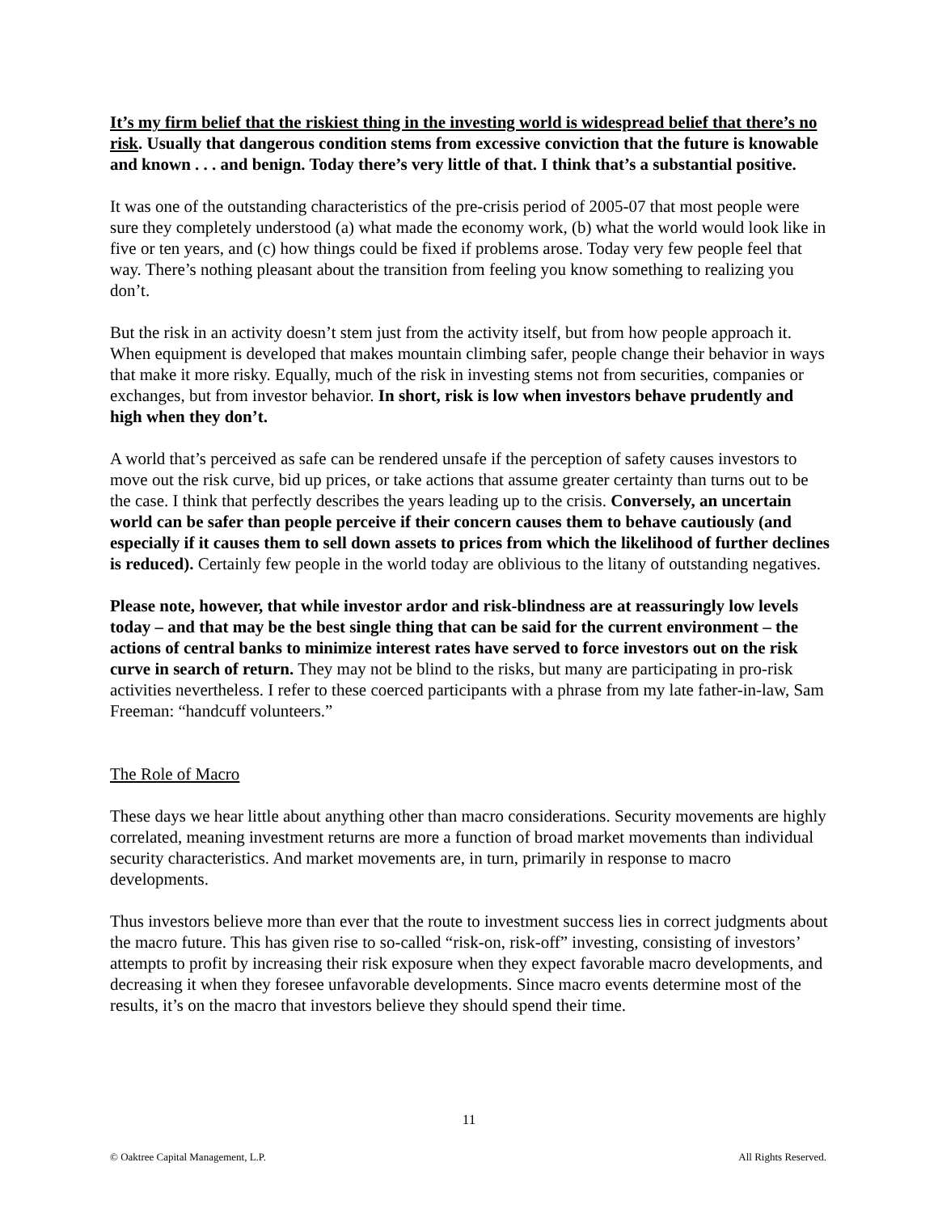It’s my firm belief that the riskiest thing in the investing world is widespread belief that there’s no risk. Usually that dangerous condition stems from excessive conviction that the future is knowable and known . . . and benign. Today there’s very little of that. I think that’s a substantial positive.
It was one of the outstanding characteristics of the pre-crisis period of 2005-07 that most people were sure they completely understood (a) what made the economy work, (b) what the world would look like in five or ten years, and (c) how things could be fixed if problems arose. Today very few people feel that way. There’s nothing pleasant about the transition from feeling you know something to realizing you don’t.
But the risk in an activity doesn’t stem just from the activity itself, but from how people approach it. When equipment is developed that makes mountain climbing safer, people change their behavior in ways that make it more risky. Equally, much of the risk in investing stems not from securities, companies or exchanges, but from investor behavior. In short, risk is low when investors behave prudently and high when they don’t.
A world that’s perceived as safe can be rendered unsafe if the perception of safety causes investors to move out the risk curve, bid up prices, or take actions that assume greater certainty than turns out to be the case. I think that perfectly describes the years leading up to the crisis. Conversely, an uncertain world can be safer than people perceive if their concern causes them to behave cautiously (and especially if it causes them to sell down assets to prices from which the likelihood of further declines is reduced). Certainly few people in the world today are oblivious to the litany of outstanding negatives.
Please note, however, that while investor ardor and risk-blindness are at reassuringly low levels today – and that may be the best single thing that can be said for the current environment – the actions of central banks to minimize interest rates have served to force investors out on the risk curve in search of return. They may not be blind to the risks, but many are participating in pro-risk activities nevertheless. I refer to these coerced participants with a phrase from my late father-in-law, Sam Freeman: “handcuff volunteers.”
The Role of Macro
These days we hear little about anything other than macro considerations. Security movements are highly correlated, meaning investment returns are more a function of broad market movements than individual security characteristics. And market movements are, in turn, primarily in response to macro developments.
Thus investors believe more than ever that the route to investment success lies in correct judgments about the macro future. This has given rise to so-called “risk-on, risk-off” investing, consisting of investors’ attempts to profit by increasing their risk exposure when they expect favorable macro developments, and decreasing it when they foresee unfavorable developments. Since macro events determine most of the results, it’s on the macro that investors believe they should spend their time.
11
© Oaktree Capital Management, L.P. All Rights Reserved.